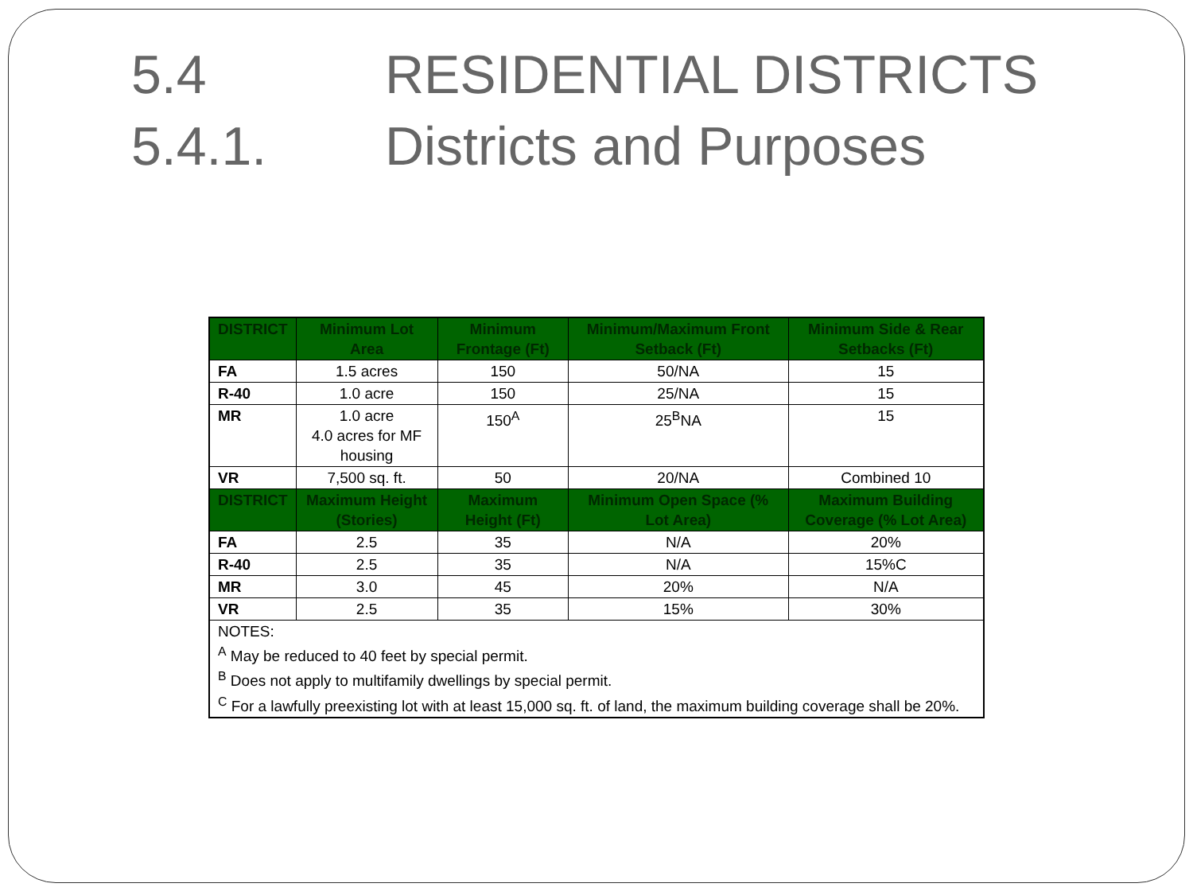5.4 RESIDENTIAL DISTRICTS
5.4.1. Districts and Purposes
| DISTRICT | Minimum Lot Area | Minimum Frontage (Ft) | Minimum/Maximum Front Setback (Ft) | Minimum Side & Rear Setbacks (Ft) |
| --- | --- | --- | --- | --- |
| FA | 1.5 acres | 150 | 50/NA | 15 |
| R-40 | 1.0 acre | 150 | 25/NA | 15 |
| MR | 1.0 acre 4.0 acres for MF housing | 150<sup>A</sup> | 25<sup>B</sup>NA | 15 |
| VR | 7,500 sq. ft. | 50 | 20/NA | Combined 10 |
| DISTRICT | Maximum Height (Stories) | Maximum Height (Ft) | Minimum Open Space (% Lot Area) | Maximum Building Coverage (% Lot Area) |
| FA | 2.5 | 35 | N/A | 20% |
| R-40 | 2.5 | 35 | N/A | 15%C |
| MR | 3.0 | 45 | 20% | N/A |
| VR | 2.5 | 35 | 15% | 30% |
| NOTES: <sup>A</sup> May be reduced to 40 feet by special permit. <sup>B</sup> Does not apply to multifamily dwellings by special permit. <sup>C</sup> For a lawfully preexisting lot with at least 15,000 sq. ft. of land, the maximum building coverage shall be 20%. | | | | |